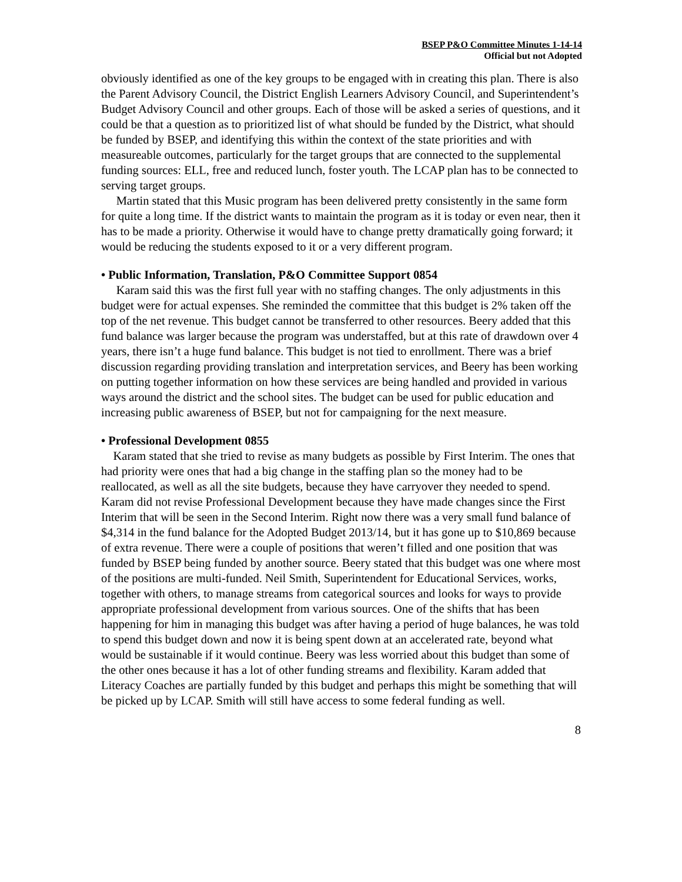BSEP P&O Committee Minutes 1-14-14
Official but not Adopted
obviously identified as one of the key groups to be engaged with in creating this plan. There is also the Parent Advisory Council, the District English Learners Advisory Council, and Superintendent’s Budget Advisory Council and other groups. Each of those will be asked a series of questions, and it could be that a question as to prioritized list of what should be funded by the District, what should be funded by BSEP, and identifying this within the context of the state priorities and with measureable outcomes, particularly for the target groups that are connected to the supplemental funding sources: ELL, free and reduced lunch, foster youth. The LCAP plan has to be connected to serving target groups.
Martin stated that this Music program has been delivered pretty consistently in the same form for quite a long time. If the district wants to maintain the program as it is today or even near, then it has to be made a priority. Otherwise it would have to change pretty dramatically going forward; it would be reducing the students exposed to it or a very different program.
• Public Information, Translation, P&O Committee Support 0854
Karam said this was the first full year with no staffing changes. The only adjustments in this budget were for actual expenses. She reminded the committee that this budget is 2% taken off the top of the net revenue. This budget cannot be transferred to other resources. Beery added that this fund balance was larger because the program was understaffed, but at this rate of drawdown over 4 years, there isn’t a huge fund balance. This budget is not tied to enrollment. There was a brief discussion regarding providing translation and interpretation services, and Beery has been working on putting together information on how these services are being handled and provided in various ways around the district and the school sites. The budget can be used for public education and increasing public awareness of BSEP, but not for campaigning for the next measure.
• Professional Development 0855
Karam stated that she tried to revise as many budgets as possible by First Interim. The ones that had priority were ones that had a big change in the staffing plan so the money had to be reallocated, as well as all the site budgets, because they have carryover they needed to spend. Karam did not revise Professional Development because they have made changes since the First Interim that will be seen in the Second Interim. Right now there was a very small fund balance of $4,314 in the fund balance for the Adopted Budget 2013/14, but it has gone up to $10,869 because of extra revenue. There were a couple of positions that weren’t filled and one position that was funded by BSEP being funded by another source. Beery stated that this budget was one where most of the positions are multi-funded. Neil Smith, Superintendent for Educational Services, works, together with others, to manage streams from categorical sources and looks for ways to provide appropriate professional development from various sources. One of the shifts that has been happening for him in managing this budget was after having a period of huge balances, he was told to spend this budget down and now it is being spent down at an accelerated rate, beyond what would be sustainable if it would continue. Beery was less worried about this budget than some of the other ones because it has a lot of other funding streams and flexibility. Karam added that Literacy Coaches are partially funded by this budget and perhaps this might be something that will be picked up by LCAP. Smith will still have access to some federal funding as well.
8